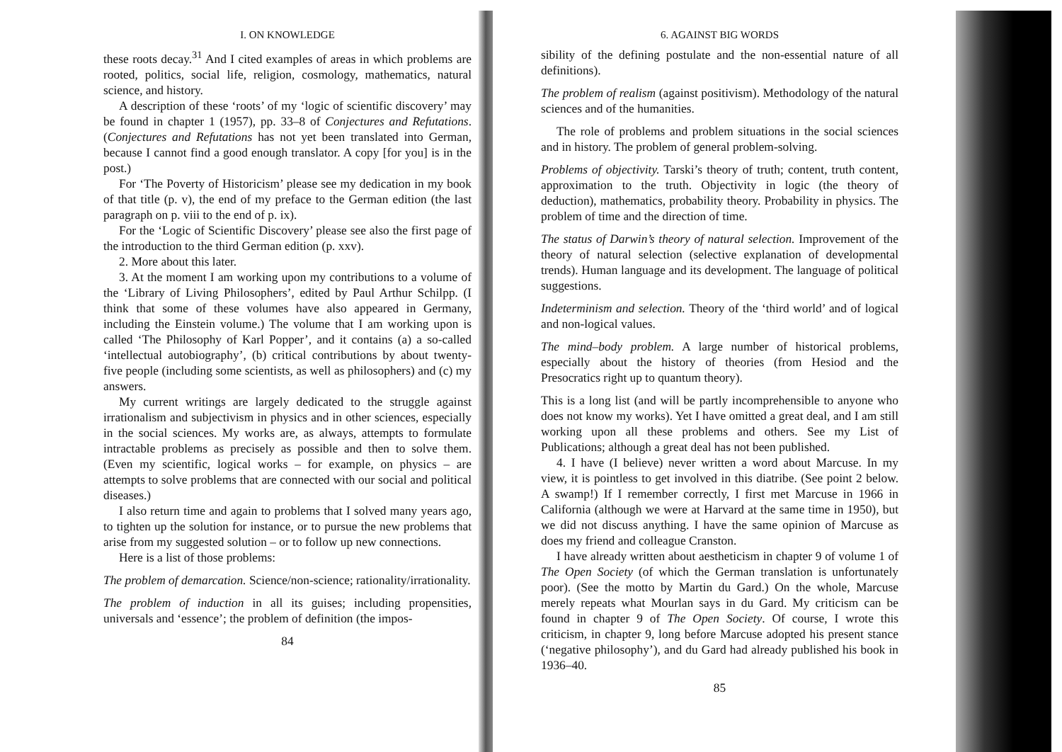I. ON KNOWLEDGE
these roots decay.<sup>31</sup> And I cited examples of areas in which problems are rooted, politics, social life, religion, cosmology, mathematics, natural science, and history.
A description of these ‘roots’ of my ‘logic of scientific discovery’ may be found in chapter 1 (1957), pp. 33–8 of Conjectures and Refutations. (Conjectures and Refutations has not yet been translated into German, because I cannot find a good enough translator. A copy [for you] is in the post.)
For ‘The Poverty of Historicism’ please see my dedication in my book of that title (p. v), the end of my preface to the German edition (the last paragraph on p. viii to the end of p. ix).
For the ‘Logic of Scientific Discovery’ please see also the first page of the introduction to the third German edition (p. xxv).
2. More about this later.
3. At the moment I am working upon my contributions to a volume of the ‘Library of Living Philosophers’, edited by Paul Arthur Schilpp. (I think that some of these volumes have also appeared in Germany, including the Einstein volume.) The volume that I am working upon is called ‘The Philosophy of Karl Popper’, and it contains (a) a so-called ‘intellectual autobiography’, (b) critical contributions by about twenty-five people (including some scientists, as well as philosophers) and (c) my answers.
My current writings are largely dedicated to the struggle against irrationalism and subjectivism in physics and in other sciences, especially in the social sciences. My works are, as always, attempts to formulate intractable problems as precisely as possible and then to solve them. (Even my scientific, logical works – for example, on physics – are attempts to solve problems that are connected with our social and political diseases.)
I also return time and again to problems that I solved many years ago, to tighten up the solution for instance, or to pursue the new problems that arise from my suggested solution – or to follow up new connections.
Here is a list of those problems:
The problem of demarcation. Science/non-science; rationality/irrationality.
The problem of induction in all its guises; including propensities, universals and ‘essence’; the problem of definition (the impos-
84
6. AGAINST BIG WORDS
sibility of the defining postulate and the non-essential nature of all definitions).
The problem of realism (against positivism). Methodology of the natural sciences and of the humanities.
The role of problems and problem situations in the social sciences and in history. The problem of general problem-solving.
Problems of objectivity. Tarski’s theory of truth; content, truth content, approximation to the truth. Objectivity in logic (the theory of deduction), mathematics, probability theory. Probability in physics. The problem of time and the direction of time.
The status of Darwin’s theory of natural selection. Improvement of the theory of natural selection (selective explanation of developmental trends). Human language and its development. The language of political suggestions.
Indeterminism and selection. Theory of the ‘third world’ and of logical and non-logical values.
The mind–body problem. A large number of historical problems, especially about the history of theories (from Hesiod and the Presocratics right up to quantum theory).
This is a long list (and will be partly incomprehensible to anyone who does not know my works). Yet I have omitted a great deal, and I am still working upon all these problems and others. See my List of Publications; although a great deal has not been published.
4. I have (I believe) never written a word about Marcuse. In my view, it is pointless to get involved in this diatribe. (See point 2 below. A swamp!) If I remember correctly, I first met Marcuse in 1966 in California (although we were at Harvard at the same time in 1950), but we did not discuss anything. I have the same opinion of Marcuse as does my friend and colleague Cranston.
I have already written about aestheticism in chapter 9 of volume 1 of The Open Society (of which the German translation is unfortunately poor). (See the motto by Martin du Gard.) On the whole, Marcuse merely repeats what Mourlan says in du Gard. My criticism can be found in chapter 9 of The Open Society. Of course, I wrote this criticism, in chapter 9, long before Marcuse adopted his present stance (‘negative philosophy’), and du Gard had already published his book in 1936–40.
85